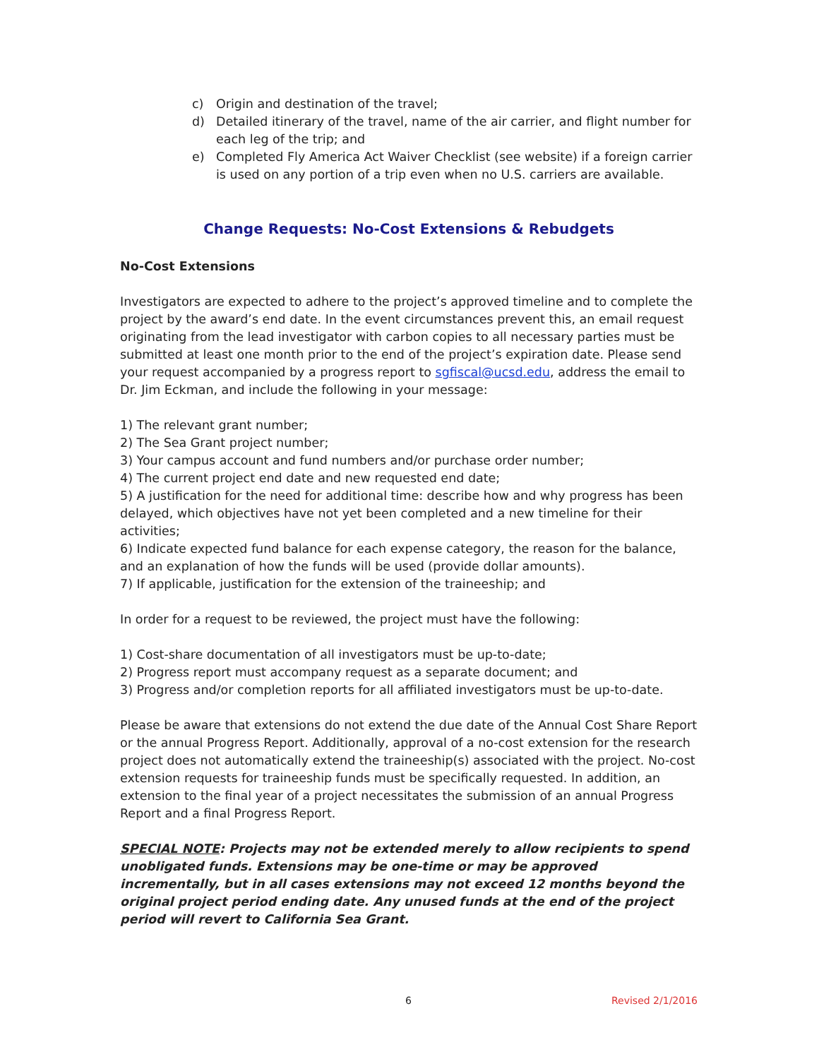c) Origin and destination of the travel;
d) Detailed itinerary of the travel, name of the air carrier, and flight number for each leg of the trip; and
e) Completed Fly America Act Waiver Checklist (see website) if a foreign carrier is used on any portion of a trip even when no U.S. carriers are available.
Change Requests: No-Cost Extensions & Rebudgets
No-Cost Extensions
Investigators are expected to adhere to the project’s approved timeline and to complete the project by the award’s end date. In the event circumstances prevent this, an email request originating from the lead investigator with carbon copies to all necessary parties must be submitted at least one month prior to the end of the project’s expiration date. Please send your request accompanied by a progress report to sgfiscal@ucsd.edu, address the email to Dr. Jim Eckman, and include the following in your message:
1) The relevant grant number;
2) The Sea Grant project number;
3) Your campus account and fund numbers and/or purchase order number;
4) The current project end date and new requested end date;
5) A justification for the need for additional time: describe how and why progress has been delayed, which objectives have not yet been completed and a new timeline for their activities;
6) Indicate expected fund balance for each expense category, the reason for the balance, and an explanation of how the funds will be used (provide dollar amounts).
7) If applicable, justification for the extension of the traineeship; and
In order for a request to be reviewed, the project must have the following:
1) Cost-share documentation of all investigators must be up-to-date;
2) Progress report must accompany request as a separate document; and
3) Progress and/or completion reports for all affiliated investigators must be up-to-date.
Please be aware that extensions do not extend the due date of the Annual Cost Share Report or the annual Progress Report. Additionally, approval of a no-cost extension for the research project does not automatically extend the traineeship(s) associated with the project. No-cost extension requests for traineeship funds must be specifically requested. In addition, an extension to the final year of a project necessitates the submission of an annual Progress Report and a final Progress Report.
SPECIAL NOTE: Projects may not be extended merely to allow recipients to spend unobligated funds. Extensions may be one-time or may be approved incrementally, but in all cases extensions may not exceed 12 months beyond the original project period ending date. Any unused funds at the end of the project period will revert to California Sea Grant.
6 Revised 2/1/2016